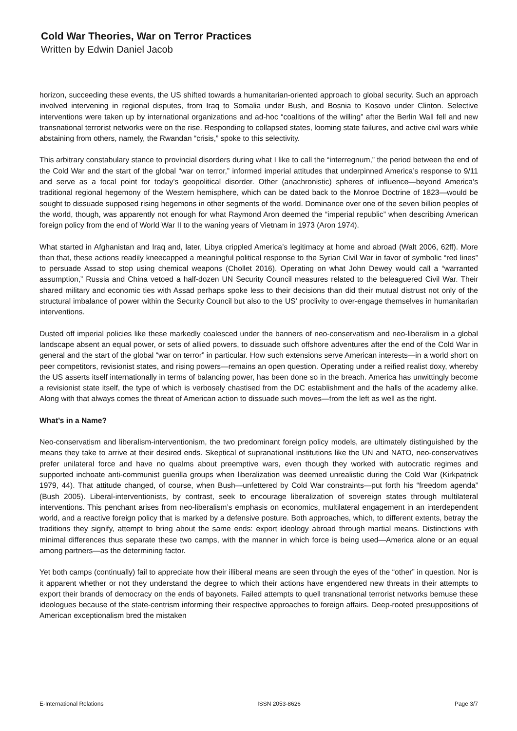Cold War Theories, War on Terror Practices
Written by Edwin Daniel Jacob
horizon, succeeding these events, the US shifted towards a humanitarian-oriented approach to global security. Such an approach involved intervening in regional disputes, from Iraq to Somalia under Bush, and Bosnia to Kosovo under Clinton. Selective interventions were taken up by international organizations and ad-hoc “coalitions of the willing” after the Berlin Wall fell and new transnational terrorist networks were on the rise. Responding to collapsed states, looming state failures, and active civil wars while abstaining from others, namely, the Rwandan “crisis,” spoke to this selectivity.
This arbitrary constabulary stance to provincial disorders during what I like to call the “interregnum,” the period between the end of the Cold War and the start of the global “war on terror,” informed imperial attitudes that underpinned America’s response to 9/11 and serve as a focal point for today’s geopolitical disorder. Other (anachronistic) spheres of influence—beyond America’s traditional regional hegemony of the Western hemisphere, which can be dated back to the Monroe Doctrine of 1823—would be sought to dissuade supposed rising hegemons in other segments of the world. Dominance over one of the seven billion peoples of the world, though, was apparently not enough for what Raymond Aron deemed the “imperial republic” when describing American foreign policy from the end of World War II to the waning years of Vietnam in 1973 (Aron 1974).
What started in Afghanistan and Iraq and, later, Libya crippled America’s legitimacy at home and abroad (Walt 2006, 62ff). More than that, these actions readily kneecapped a meaningful political response to the Syrian Civil War in favor of symbolic “red lines” to persuade Assad to stop using chemical weapons (Chollet 2016). Operating on what John Dewey would call a “warranted assumption,” Russia and China vetoed a half-dozen UN Security Council measures related to the beleaguered Civil War. Their shared military and economic ties with Assad perhaps spoke less to their decisions than did their mutual distrust not only of the structural imbalance of power within the Security Council but also to the US’ proclivity to over-engage themselves in humanitarian interventions.
Dusted off imperial policies like these markedly coalesced under the banners of neo-conservatism and neo-liberalism in a global landscape absent an equal power, or sets of allied powers, to dissuade such offshore adventures after the end of the Cold War in general and the start of the global “war on terror” in particular. How such extensions serve American interests—in a world short on peer competitors, revisionist states, and rising powers—remains an open question. Operating under a reified realist doxy, whereby the US asserts itself internationally in terms of balancing power, has been done so in the breach. America has unwittingly become a revisionist state itself, the type of which is verbosely chastised from the DC establishment and the halls of the academy alike. Along with that always comes the threat of American action to dissuade such moves—from the left as well as the right.
What’s in a Name?
Neo-conservatism and liberalism-interventionism, the two predominant foreign policy models, are ultimately distinguished by the means they take to arrive at their desired ends. Skeptical of supranational institutions like the UN and NATO, neo-conservatives prefer unilateral force and have no qualms about preemptive wars, even though they worked with autocratic regimes and supported inchoate anti-communist guerilla groups when liberalization was deemed unrealistic during the Cold War (Kirkpatrick 1979, 44). That attitude changed, of course, when Bush—unfettered by Cold War constraints—put forth his “freedom agenda” (Bush 2005). Liberal-interventionists, by contrast, seek to encourage liberalization of sovereign states through multilateral interventions. This penchant arises from neo-liberalism’s emphasis on economics, multilateral engagement in an interdependent world, and a reactive foreign policy that is marked by a defensive posture. Both approaches, which, to different extents, betray the traditions they signify, attempt to bring about the same ends: export ideology abroad through martial means. Distinctions with minimal differences thus separate these two camps, with the manner in which force is being used—America alone or an equal among partners—as the determining factor.
Yet both camps (continually) fail to appreciate how their illiberal means are seen through the eyes of the “other” in question. Nor is it apparent whether or not they understand the degree to which their actions have engendered new threats in their attempts to export their brands of democracy on the ends of bayonets. Failed attempts to quell transnational terrorist networks bemuse these ideologues because of the state-centrism informing their respective approaches to foreign affairs. Deep-rooted presuppositions of American exceptionalism bred the mistaken
E-International Relations ISSN 2053-8626 Page 3/7